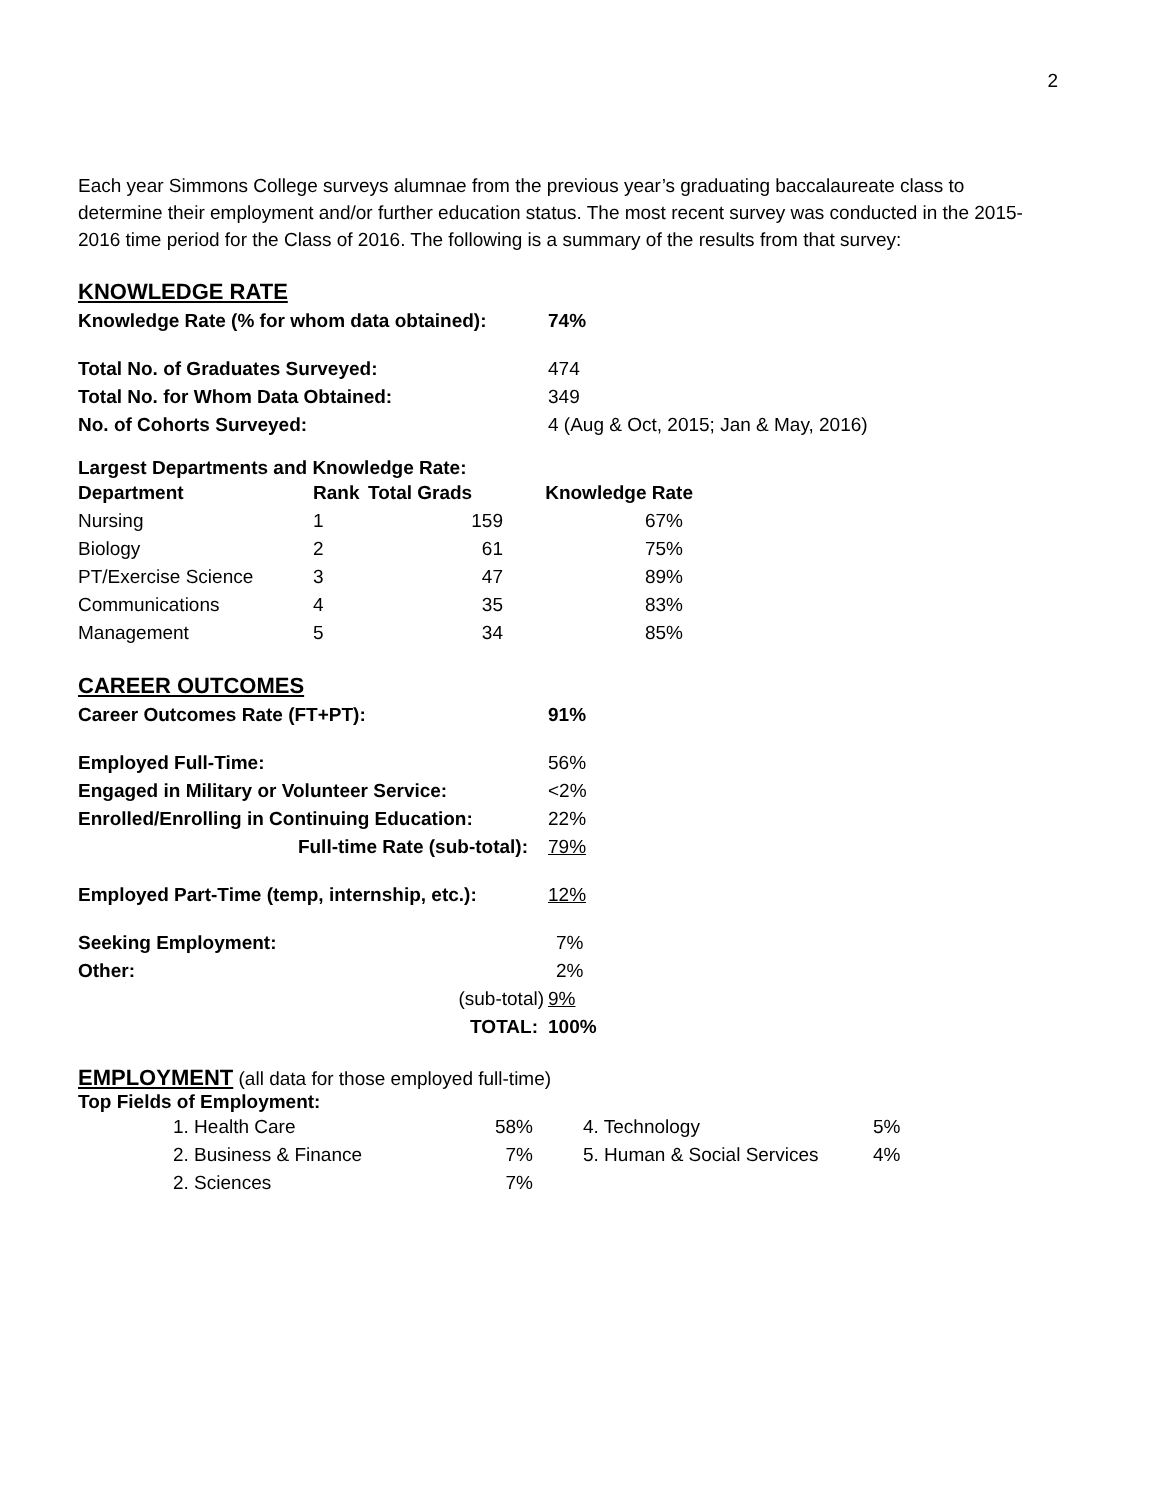2
Each year Simmons College surveys alumnae from the previous year’s graduating baccalaureate class to determine their employment and/or further education status. The most recent survey was conducted in the 2015-2016 time period for the Class of 2016. The following is a summary of the results from that survey:
KNOWLEDGE RATE
| Knowledge Rate (% for whom data obtained): | 74% |
| Total No. of Graduates Surveyed: | 474 |
| Total No. for Whom Data Obtained: | 349 |
| No. of Cohorts Surveyed: | 4 (Aug & Oct, 2015; Jan & May, 2016) |
Largest Departments and Knowledge Rate:
| Department | Rank | Total Grads | Knowledge Rate |
| --- | --- | --- | --- |
| Nursing | 1 | 159 | 67% |
| Biology | 2 | 61 | 75% |
| PT/Exercise Science | 3 | 47 | 89% |
| Communications | 4 | 35 | 83% |
| Management | 5 | 34 | 85% |
CAREER OUTCOMES
| Career Outcomes Rate (FT+PT): | 91% |
| Employed Full-Time: | 56% |
| Engaged in Military or Volunteer Service: | <2% |
| Enrolled/Enrolling in Continuing Education: | 22% |
| Full-time Rate (sub-total): | 79% |
| Employed Part-Time (temp, internship, etc.): | 12% |
| Seeking Employment: | 7% |
| Other: | 2% |
| (sub-total) | 9% |
| TOTAL: | 100% |
EMPLOYMENT (all data for those employed full-time)
Top Fields of Employment:
| 1. Health Care | 58% | | 4. Technology | 5% |
| 2. Business & Finance | 7% | | 5. Human & Social Services | 4% |
| 2. Sciences | 7% | | | |